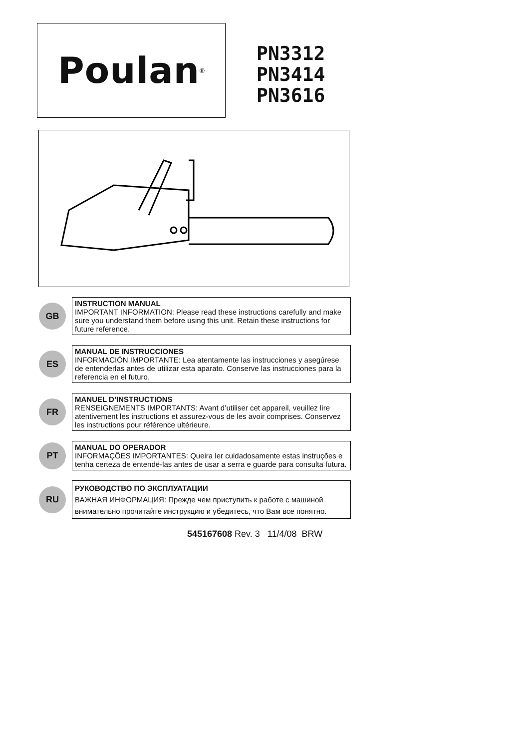Poulan<sup>®</sup>
PN3312
PN3414
PN3616
GB
INSTRUCTION MANUAL
IMPORTANT INFORMATION: Please read these instructions carefully and make sure you understand them before using this unit. Retain these instructions for future reference.
ES
MANUAL DE INSTRUCCIONES
INFORMACIÓN IMPORTANTE: Lea atentamente las instrucciones y asegúrese de entenderlas antes de utilizar esta aparato. Conserve las instrucciones para la referencia en el futuro.
FR
MANUEL D’INSTRUCTIONS
RENSEIGNEMENTS IMPORTANTS: Avant d’utiliser cet appareil, veuillez lire atentivement les instructions et assurez-vous de les avoir comprises. Conservez les instructions pour référence ultérieure.
PT
MANUAL DO OPERADOR
INFORMAÇÕES IMPORTANTES: Queira ler cuidadosamente estas instruções e tenha certeza de entendë-las antes de usar a serra e guarde para consulta futura.
RU
РУКОВОДСТВО ПО ЭКСПЛУАТАЦИИ
ВАЖНАЯ ИНФОРМАЦИЯ: Прежде чем приступить к работе с машиной внимательно прочитайте инструкцию и убедитесь, что Вам все понятно.
545167608 Rev. 3 11/4/08 BRW